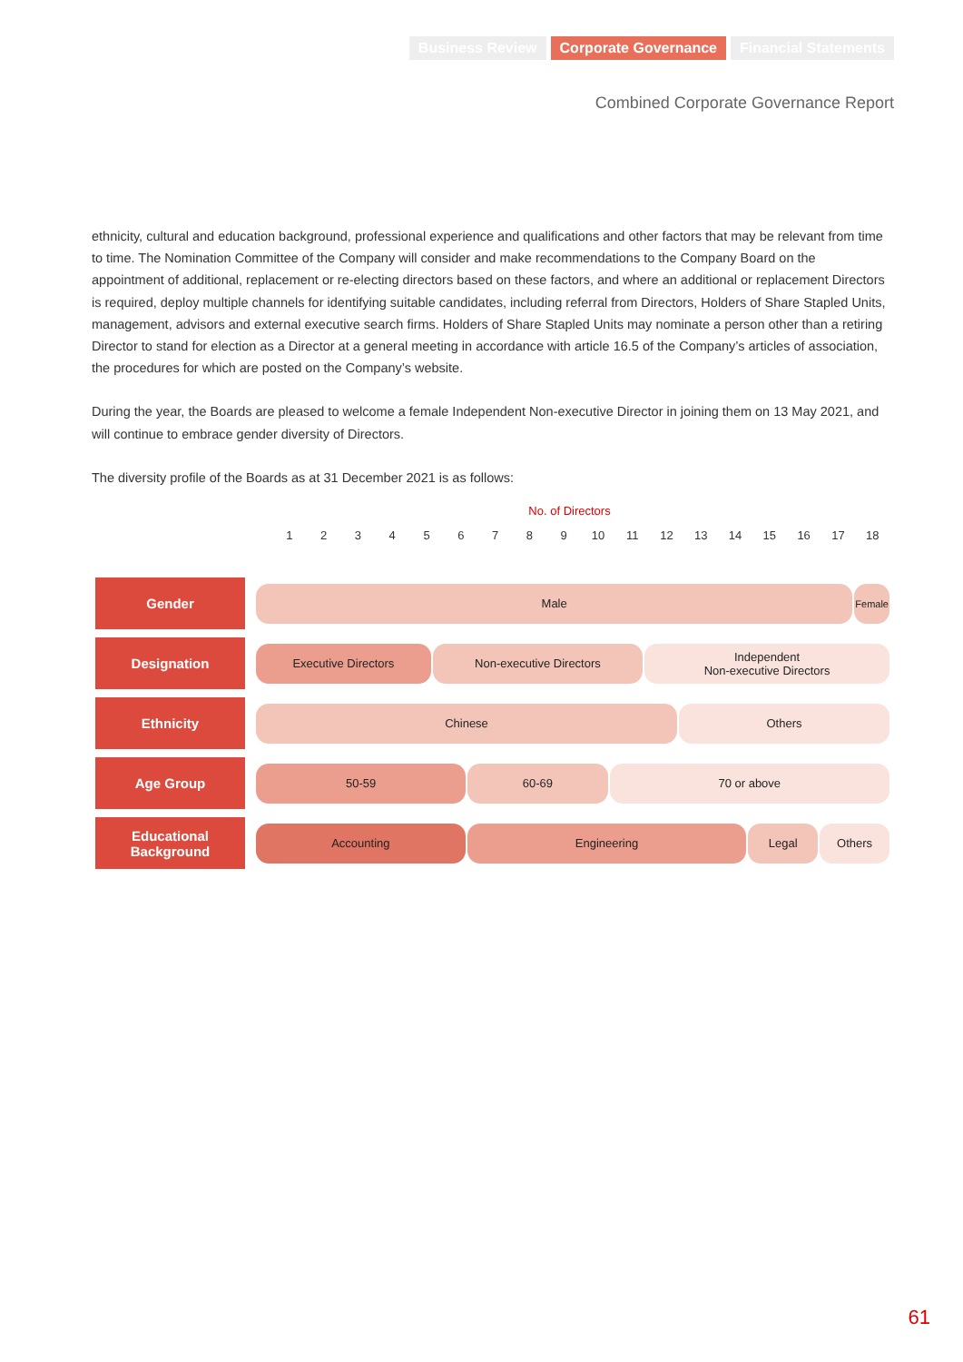Business Review Corporate Governance Financial Statements
Combined Corporate Governance Report
ethnicity, cultural and education background, professional experience and qualifications and other factors that may be relevant from time to time. The Nomination Committee of the Company will consider and make recommendations to the Company Board on the appointment of additional, replacement or re-electing directors based on these factors, and where an additional or replacement Directors is required, deploy multiple channels for identifying suitable candidates, including referral from Directors, Holders of Share Stapled Units, management, advisors and external executive search firms. Holders of Share Stapled Units may nominate a person other than a retiring Director to stand for election as a Director at a general meeting in accordance with article 16.5 of the Company’s articles of association, the procedures for which are posted on the Company’s website.
During the year, the Boards are pleased to welcome a female Independent Non-executive Director in joining them on 13 May 2021, and will continue to embrace gender diversity of Directors.
The diversity profile of the Boards as at 31 December 2021 is as follows:
No. of Directors
123456789 10 11 12 13 14 15 16 17 18
Gender
Male
Female
Designation
Executive Directors Non-executive Directors Independent
Non-executive Directors
Ethnicity
Chinese Others
Age Group
50-59 60-69 70 or above
Educational
Background
Accounting Engineering Legal Others
61